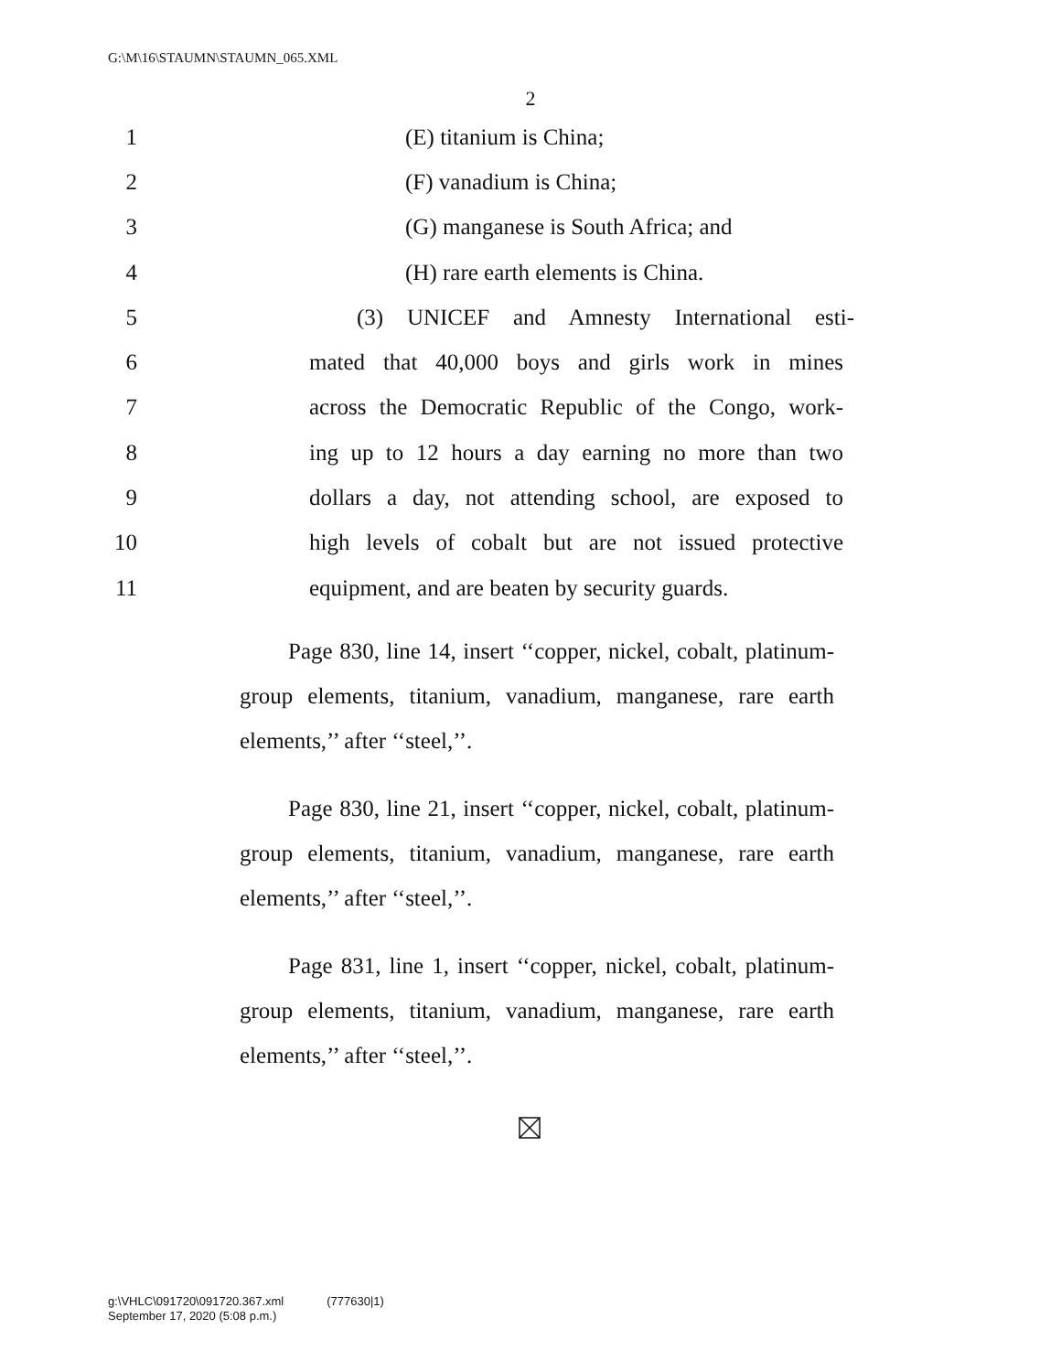G:\M\16\STAUMN\STAUMN_065.XML
2
1 (E) titanium is China;
2 (F) vanadium is China;
3
(G) manganese is South Africa; and
4
(H) rare earth elements is China.
5
(3) UNICEF and Amnesty International esti-
6
mated that 40,000 boys and girls work in mines
7
across the Democratic Republic of the Congo, work-
8
ing up to 12 hours a day earning no more than two
9
dollars a day, not attending school, are exposed to
10
high levels of cobalt but are not issued protective
11
equipment, and are beaten by security guards.
Page 830, line 14, insert ‘‘copper, nickel, cobalt, platinum-group elements, titanium, vanadium, manganese, rare earth elements,’’ after ‘‘steel,’’.
Page 830, line 21, insert ‘‘copper, nickel, cobalt, platinum-group elements, titanium, vanadium, manganese, rare earth elements,’’ after ‘‘steel,’’.
Page 831, line 1, insert ‘‘copper, nickel, cobalt, platinum-group elements, titanium, vanadium, manganese, rare earth elements,’’ after ‘‘steel,’’.
g:\VHLC\091720\091720.367.xml (777630|1)
September 17, 2020 (5:08 p.m.)